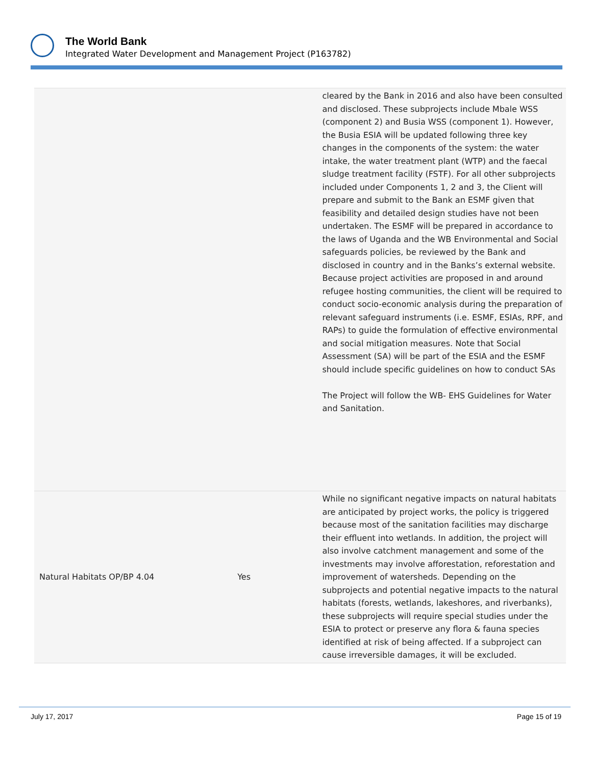The World Bank
Integrated Water Development and Management Project (P163782)
| | | cleared by the Bank in 2016 and also have been consulted and disclosed. These subprojects include Mbale WSS (component 2) and Busia WSS (component 1). However, the Busia ESIA will be updated following three key changes in the components of the system: the water intake, the water treatment plant (WTP) and the faecal sludge treatment facility (FSTF). For all other subprojects included under Components 1, 2 and 3, the Client will prepare and submit to the Bank an ESMF given that feasibility and detailed design studies have not been undertaken. The ESMF will be prepared in accordance to the laws of Uganda and the WB Environmental and Social safeguards policies, be reviewed by the Bank and disclosed in country and in the Banks’s external website. Because project activities are proposed in and around refugee hosting communities, the client will be required to conduct socio-economic analysis during the preparation of relevant safeguard instruments (i.e. ESMF, ESIAs, RPF, and RAPs) to guide the formulation of effective environmental and social mitigation measures. Note that Social Assessment (SA) will be part of the ESIA and the ESMF should include specific guidelines on how to conduct SAs The Project will follow the WB- EHS Guidelines for Water and Sanitation. |
| Natural Habitats OP/BP 4.04 | Yes | While no significant negative impacts on natural habitats are anticipated by project works, the policy is triggered because most of the sanitation facilities may discharge their effluent into wetlands. In addition, the project will also involve catchment management and some of the investments may involve afforestation, reforestation and improvement of watersheds. Depending on the subprojects and potential negative impacts to the natural habitats (forests, wetlands, lakeshores, and riverbanks), these subprojects will require special studies under the ESIA to protect or preserve any flora & fauna species identified at risk of being affected. If a subproject can cause irreversible damages, it will be excluded. |
July 17, 2017 Page 15 of 19